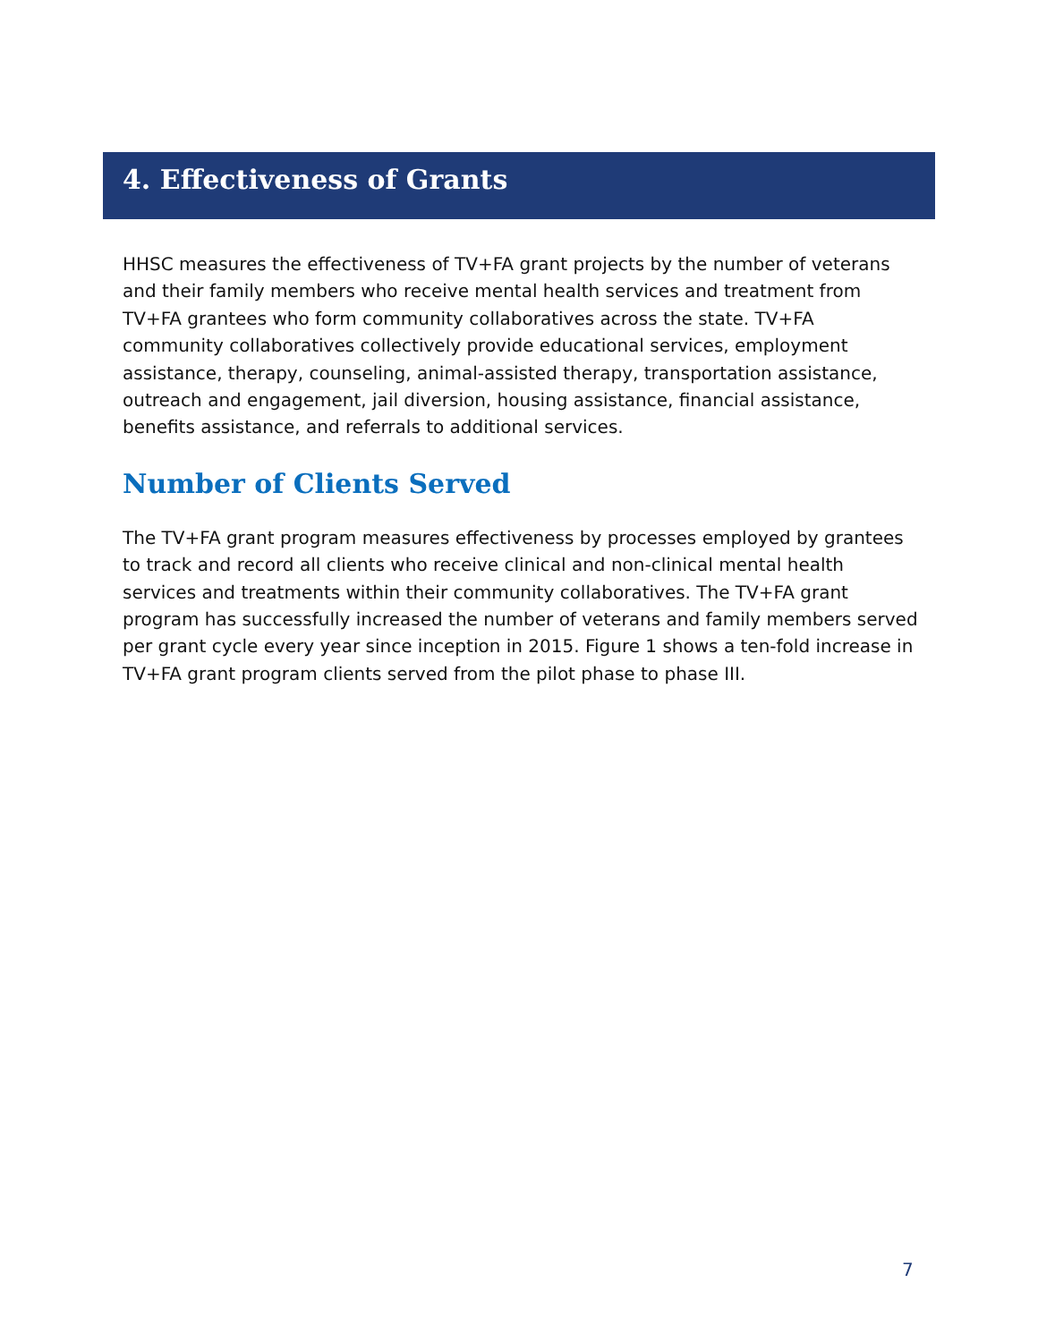4. Effectiveness of Grants
HHSC measures the effectiveness of TV+FA grant projects by the number of veterans and their family members who receive mental health services and treatment from TV+FA grantees who form community collaboratives across the state. TV+FA community collaboratives collectively provide educational services, employment assistance, therapy, counseling, animal-assisted therapy, transportation assistance, outreach and engagement, jail diversion, housing assistance, financial assistance, benefits assistance, and referrals to additional services.
Number of Clients Served
The TV+FA grant program measures effectiveness by processes employed by grantees to track and record all clients who receive clinical and non-clinical mental health services and treatments within their community collaboratives. The TV+FA grant program has successfully increased the number of veterans and family members served per grant cycle every year since inception in 2015. Figure 1 shows a ten-fold increase in TV+FA grant program clients served from the pilot phase to phase III.
7